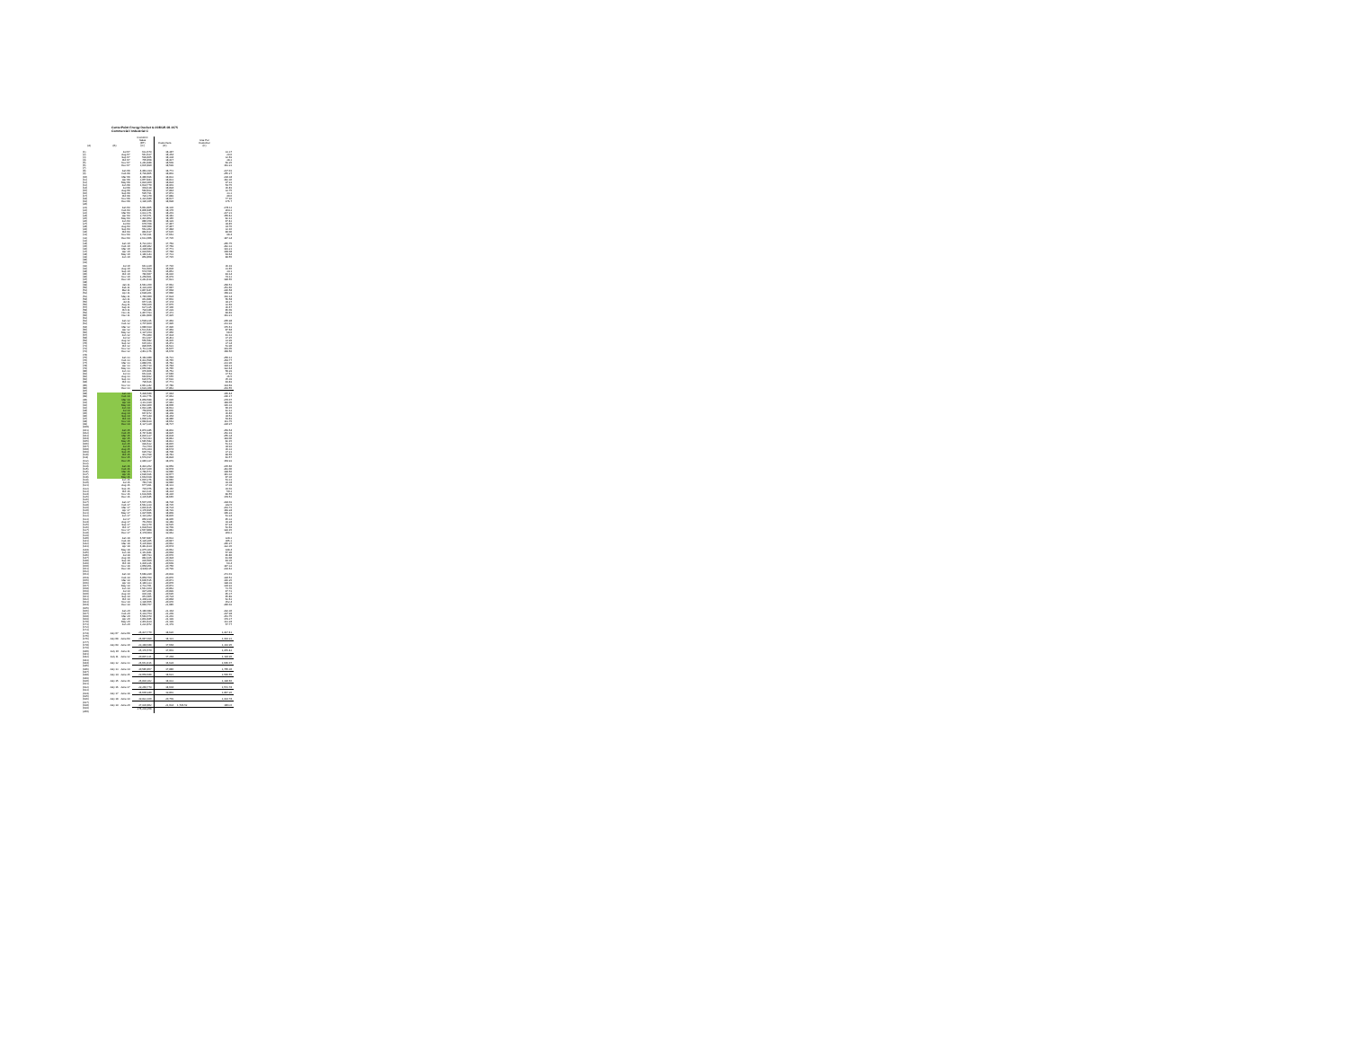CenterPoint Energy Docket G-008/GR-08-1075
Commercial / Industrial C
| | | Comml C Sales (DT) | Customers | Use Per Customer |
| --- | --- | --- | --- | --- |
| (A) | (B) | (C) | (D) | (E) |
| (1) | Jul-07 | 612,679 | 18,387 | 33.37 |
| (2) | Aug-07 | 541,637 | 18,354 | 29.6 |
| (3) | Sep-07 | 599,465 | 18,338 | 32.69 |
| (4) | Oct-07 | 705,458 | 18,417 | 38.3 |
| (5) | Nov-07 | 1,281,488 | 18,509 | 69.25 |
| (6) | Dec-07 | 3,035,890 | 18,599 | 163.23 |
| (7) | | | | |
| (8) | Jan-08 | 4,449,394 | 18,773 | 237.01 |
| (9) | Feb-08 | 4,799,865 | 18,803 | 255.27 |
| (10) | Mar-08 | 4,480,696 | 18,833 | 238.38 |
| (11) | Apr-08 | 3,057,483 | 18,831 | 162.36 |
| (12) | May-08 | 1,829,960 | 18,824 | 97.22 |
| (13) | Jun-08 | 1,034,770 | 18,901 | 54.75 |
| (14) | Jul-08 | 689,118 | 18,894 | 36.49 |
| (15) | Aug-08 | 584,832 | 17,844 | 32.75 |
| (16) | Sep-08 | 595,791 | 17,872 | 33.3 |
| (17) | Oct-08 | 726,370 | 17,889 | 40.6 |
| (18) | Nov-08 | 1,391,680 | 18,037 | 77.16 |
| (19) | Dec-08 | 3,196,105 | 18,098 | 176.7 |
| (20) | | | | |
| (21) | Jan-09 | 5,042,865 | 18,136 | 278.11 |
| (22) | Feb-09 | 4,800,485 | 18,170 | 264.2 |
| (23) | Mar-09 | 3,933,371 | 18,201 | 217.21 |
| (24) | Apr-09 | 2,735,071 | 18,183 | 150.42 |
| (25) | May-09 | 1,491,852 | 18,165 | 82.13 |
| (26) | Jun-09 | 880,158 | 18,129 | 47.43 |
| (27) | Jul-09 | 670,768 | 17,447 | 38.45 |
| (28) | Aug-09 | 606,008 | 17,447 | 34.76 |
| (29) | Sep-09 | 562,202 | 17,484 | 32.16 |
| (30) | Oct-09 | 849,617 | 17,615 | 48.06 |
| (31) | Nov-09 | 1,736,191 | 17,663 | 98.4 |
| (32) | Dec-09 | 2,613,006 | 17,735 | 147.34 |
| (33) | | | | |
| (34) | Jan-10 | 4,722,163 | 17,769 | 265.75 |
| (35) | Feb-10 | 4,300,902 | 17,769 | 242.33 |
| (36) | Mar-10 | 3,398,049 | 17,771 | 191.21 |
| (37) | Apr-10 | 1,918,603 | 17,748 | 108.08 |
| (38) | May-10 | 1,146,143 | 17,731 | 64.64 |
| (39) | Jun-10 | 859,858 | 17,715 | 48.55 |
| (40) | | | | |
| (41) | | | | |
| (42) | Jul-10 | 641,220 | 17,716 | 36.19 |
| (43) | Aug-10 | 532,664 | 16,830 | 31.65 |
| (44) | Sep-10 | 574,766 | 16,853 | 34.1 |
| (45) | Oct-10 | 746,607 | 16,916 | 44.14 |
| (46) | Nov-10 | 1,258,661 | 16,979 | 74.13 |
| (47) | Dec-10 | 3,243,419 | 17,021 | 190.55 |
| (48) | | | | |
| (49) | Jan-11 | 4,581,350 | 17,062 | 268.51 |
| (50) | Feb-11 | 4,329,260 | 17,087 | 253.66 |
| (51) | Mar-11 | 3,867,447 | 17,068 | 226.58 |
| (52) | Apr-11 | 2,698,261 | 17,060 | 158.22 |
| (53) | May-11 | 1,740,000 | 17,024 | 102.14 |
| (54) | Jun-11 | 961,881 | 17,003 | 56.58 |
| (55) | Jul-11 | 657,316 | 17,174 | 38.27 |
| (56) | Aug-11 | 558,160 | 17,075 | 32.69 |
| (57) | Sep-11 | 627,335 | 17,106 | 36.67 |
| (58) | Oct-11 | 794,186 | 17,229 | 46.09 |
| (59) | Nov-11 | 1,467,793 | 17,373 | 84.49 |
| (60) | Dec-11 | 2,843,868 | 17,425 | 163.21 |
| (61) | | | | |
| (62) | Jan-12 | 3,598,236 | 17,469 | 205.98 |
| (63) | Feb-12 | 3,707,460 | 17,495 | 211.92 |
| (64) | Mar-12 | 3,080,029 | 17,496 | 176.61 |
| (65) | Apr-12 | 1,531,643 | 17,469 | 87.68 |
| (66) | May-12 | 1,197,154 | 17,450 | 68.6 |
| (67) | Jun-12 | 751,909 | 17,434 | 43.12 |
| (68) | Jul-12 | 611,297 | 16,411 | 37.25 |
| (69) | Aug-12 | 556,582 | 16,435 | 33.99 |
| (70) | Sep-12 | 615,163 | 16,473 | 37.34 |
| (71) | Oct-12 | 890,655 | 16,523 | 53.90 |
| (72) | Nov-12 | 1,711,338 | 16,607 | 103.05 |
| (73) | Dec-12 | 2,811,176 | 16,678 | 168.56 |
| (74) | | | | |
| (75) | Jan-13 | 4,182,988 | 16,723 | 250.13 |
| (76) | Feb-13 | 4,433,598 | 16,765 | 264.77 |
| (77) | Mar-13 | 3,888,151 | 16,782 | 231.96 |
| (78) | Apr-13 | 3,256,719 | 16,784 | 194.21 |
| (79) | May-13 | 2,056,083 | 16,765 | 122.64 |
| (80) | Jun-13 | 976,466 | 16,752 | 58.29 |
| (81) | Jul-13 | 661,921 | 17,640 | 37.52 |
| (82) | Aug-13 | 644,492 | 17,655 | 36.5 |
| (83) | Sep-13 | 626,072 | 17,692 | 35.39 |
| (84) | Oct-13 | 790,626 | 17,771 | 44.49 |
| (85) | Nov-13 | 2,041,242 | 17,789 | 114.69 |
| (86) | Dec-13 | 3,629,308 | 17,863 | 203.55 |
| (87) | | | | |
| (88) | Jan-14 | 5,498,688 | 17,944 | 306.44 |
| (89) | Feb-14 | 5,319,776 | 17,962 | 296.17 |
| (90) | Mar-14 | 4,858,588 | 17,990 | 270.07 |
| (91) | Apr-14 | 3,311,190 | 17,981 | 184.05 |
| (92) | May-14 | 2,093,960 | 18,000 | 116.33 |
| (93) | Jun-14 | 1,093,286 | 18,012 | 60.15 |
| (94) | Jul-14 | 758,450 | 18,006 | 42.12 |
| (95) | Aug-14 | 667,472 | 18,309 | 36.46 |
| (96) | Sep-14 | 707,149 | 18,354 | 38.53 |
| (97) | Oct-14 | 1,006,971 | 18,480 | 54.49 |
| (98) | Nov-14 | 2,084,429 | 18,652 | 111.75 |
| (99) | Dec-14 | 4,127,320 | 18,737 | 220.97 |
| (100) | | | | |
| (101) | Jan-15 | 4,879,945 | 18,802 | 259.54 |
| (102) | Feb-15 | 4,747,448 | 18,825 | 252.19 |
| (103) | Mar-15 | 4,810,127 | 18,838 | 255.34 |
| (104) | Apr-15 | 2,714,393 | 18,842 | 144.06 |
| (105) | May-15 | 1,545,582 | 18,813 | 82.15 |
| (106) | Jun-15 | 999,632 | 18,815 | 53.12 |
| (107) | Jul-15 | 732,764 | 18,826 | 38.92 |
| (108) | Aug-15 | 679,364 | 18,674 | 36.33 |
| (109) | Sep-15 | 695,792 | 18,700 | 37.21 |
| (110) | Oct-15 | 911,798 | 18,781 | 48.55 |
| (111) | Nov-15 | 1,579,017 | 18,894 | 83.57 |
| (112) | Dec-15 | 2,940,327 | 18,979 | 154.93 |
| (113) | | | | |
| (114) | Jan-16 | 4,491,252 | 19,059 | 235.66 |
| (115) | Feb-16 | 4,637,160 | 19,078 | 243.06 |
| (116) | Mar-16 | 3,789,573 | 19,080 | 198.56 |
| (117) | Apr-16 | 2,696,026 | 19,077 | 141.32 |
| (118) | May-16 | 1,664,038 | 19,048 | 87.36 |
| (119) | Jun-16 | 1,015,276 | 19,046 | 53.31 |
| (120) | Jul-16 | 749,728 | 19,040 | 39.38 |
| (121) | Aug-16 | 677,991 | 18,131 | 37.39 |
| (122) | Sep-16 | 710,076 | 18,166 | 39.02 |
| (123) | Oct-16 | 921,131 | 18,314 | 50.3 |
| (124) | Nov-16 | 1,639,666 | 18,310 | 89.55 |
| (125) | Dec-16 | 3,335,645 | 18,665 | 178.53 |
| (126) | | | | |
| (127) | Jan-17 | 5,507,156 | 18,730 | 294.03 |
| (128) | Feb-17 | 4,542,239 | 18,735 | 242.5 |
| (129) | Mar-17 | 3,816,435 | 18,734 | 203.72 |
| (130) | Apr-17 | 3,170,495 | 18,729 | 169.28 |
| (131) | May-17 | 1,997,606 | 18,809 | 106.22 |
| (132) | Jun-17 | 1,191,202 | 18,835 | 63.24 |
| (133) | Jul-17 | 856,910 | 18,905 | 45.33 |
| (134) | Aug-17 | 761,564 | 19,389 | 39.28 |
| (135) | Sep-17 | 922,270 | 19,525 | 47.24 |
| (136) | Oct-17 | 1,038,524 | 19,709 | 52.69 |
| (137) | Nov-17 | 2,567,808 | 19,883 | 129.15 |
| (138) | Dec-17 | 4,178,064 | 19,962 | 209.3 |
| (139) | | | | |
| (140) | Jan-18 | 6,587,887 | 20,033 | 328.3 |
| (141) | Feb-18 | 6,120,265 | 20,047 | 305.3 |
| (142) | Mar-18 | 5,335,899 | 20,062 | 265.97 |
| (143) | Apr-18 | 6,443,434 | 20,074 | 322.35 |
| (144) | May-18 | 2,975,364 | 20,062 | 148.4 |
| (145) | Jun-18 | 1,161,841 | 20,068 | 57.90 |
| (146) | Jul-18 | 945,793 | 20,076 | 46.86 |
| (147) | Aug-18 | 882,935 | 20,494 | 43.08 |
| (148) | Sep-18 | 910,560 | 20,531 | 44.35 |
| (149) | Oct-18 | 1,430,226 | 20,609 | 69.4 |
| (150) | Nov-18 | 3,058,951 | 20,750 | 147.32 |
| (151) | Dec-18 | 4,998,115 | 20,799 | 239.62 |
| (152) | | | | |
| (153) | Jan-19 | 5,689,290 | 20,839 | 273.01 |
| (154) | Feb-19 | 6,858,769 | 20,876 | 328.53 |
| (155) | Mar-19 | 6,600,515 | 20,871 | 316.25 |
| (156) | Apr-19 | 4,140,333 | 20,870 | 198.39 |
| (157) | May-19 | 2,732,701 | 20,872 | 130.93 |
| (158) | Jun-19 | 1,541,164 | 20,862 | 73.76 |
| (159) | Jul-19 | 997,268 | 20,899 | 47.72 |
| (160) | Aug-19 | 936,391 | 20,695 | 45.37 |
| (161) | Sep-19 | 951,065 | 20,724 | 45.89 |
| (162) | Oct-19 | 1,308,229 | 20,868 | 62.63 |
| (163) | Nov-19 | 3,196,655 | 20,976 | 152.4 |
| (164) | Dec-19 | 5,060,757 | 21,085 | 240.02 |
| (165) | | | | |
| (166) | Jan-20 | 6,186,089 | 21,164 | 292.30 |
| (167) | Feb-20 | 6,319,754 | 21,209 | 297.98 |
| (168) | Mar-20 | 5,549,079 | 21,203 | 261.75 |
| (169) | Apr-20 | 3,802,485 | 21,199 | 179.37 |
| (170) | May-20 | 2,401,424 | 21,199 | 113.28 |
| (171) | Jun-20 | 1,223,872 | 21,179 | 57.77 |
| (172) | | | | |
| (173) | | | | |
| (174) | July 07 - June 08 | 26,437,770 | 18,626 | 1,417.41 |
| (175) | | | | |
| (176) | July 08 - June 09 | 26,087,090 | 18,123 | 1,439.22 |
| (177) | | | | |
| (178) | July 09 - June 10 | 23,388,048 | 17,668 | 1,319.95 |
| (179) | | | | |
| (180) | July 10 - June 11 | 25,176,570 | 17,001 | 1,476.42 |
| (181) | | | | |
| (182) | July 11 - June 12 | 20,815,121 | 17,268 | 1,194.90 |
| (183) | | | | |
| (184) | July 12 - June 13 | 26,661,416 | 16,628 | 1,606.07 |
| (185) | | | | |
| (186) | July 13 - June 14 | 30,585,857 | 17,880 | 1,705.30 |
| (187) | | | | |
| (188) | July 14 - June 15 | 29,058,688 | 18,623 | 1,560.55 |
| (189) | | | | |
| (190) | July 15 - June 16 | 26,836,362 | 18,933 | 1,398.60 |
| (191) | | | | |
| (192) | July 16 - June 17 | 29,260,779 | 18,604 | 1,572.78 |
| (193) | | | | |
| (194) | July 17 - June 18 | 36,600,940 | 19,803 | 1,867.26 |
| (195) | | | | |
| (196) | July 18 - June 19 | 39,822,160 | 20,709 | 1,914.78 |
| (197) | | | | |
| (198) | July 19 - June 20 | 37,930,802 | 21,034 | 1,796.52 1803.6 |
| (199) | | 376,239,258 | | |
| (200) | | | | |